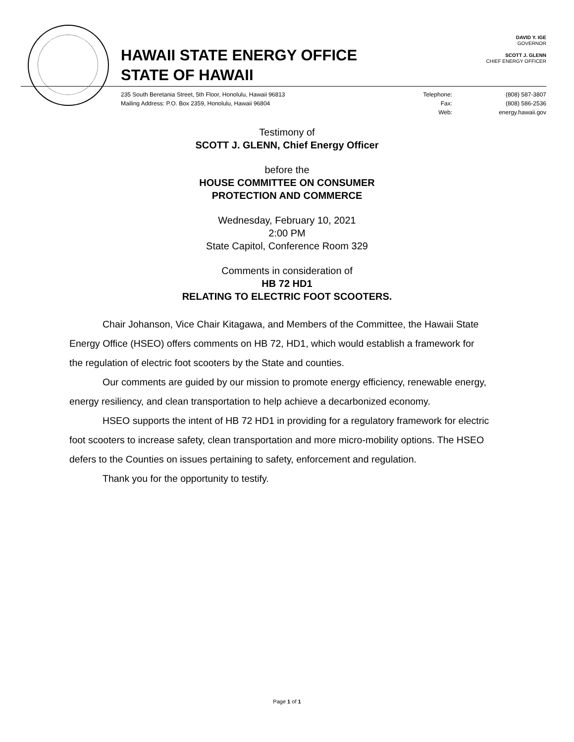HAWAII STATE ENERGY OFFICE
STATE OF HAWAII
DAVID Y. IGE
GOVERNOR
SCOTT J. GLENN
CHIEF ENERGY OFFICER
235 South Beretania Street, 5th Floor, Honolulu, Hawaii 96813
Mailing Address: P.O. Box 2359, Honolulu, Hawaii 96804
Telephone: (808) 587-3807 Fax: (808) 586-2536 Web: energy.hawaii.gov
Testimony of
SCOTT J. GLENN, Chief Energy Officer
before the
HOUSE COMMITTEE ON CONSUMER
PROTECTION AND COMMERCE
Wednesday, February 10, 2021
2:00 PM
State Capitol, Conference Room 329
Comments in consideration of
HB 72 HD1
RELATING TO ELECTRIC FOOT SCOOTERS.
Chair Johanson, Vice Chair Kitagawa, and Members of the Committee, the Hawaii State Energy Office (HSEO) offers comments on HB 72, HD1, which would establish a framework for the regulation of electric foot scooters by the State and counties.
Our comments are guided by our mission to promote energy efficiency, renewable energy, energy resiliency, and clean transportation to help achieve a decarbonized economy.
HSEO supports the intent of HB 72 HD1 in providing for a regulatory framework for electric foot scooters to increase safety, clean transportation and more micro-mobility options. The HSEO defers to the Counties on issues pertaining to safety, enforcement and regulation.
Thank you for the opportunity to testify.
Page 1 of 1